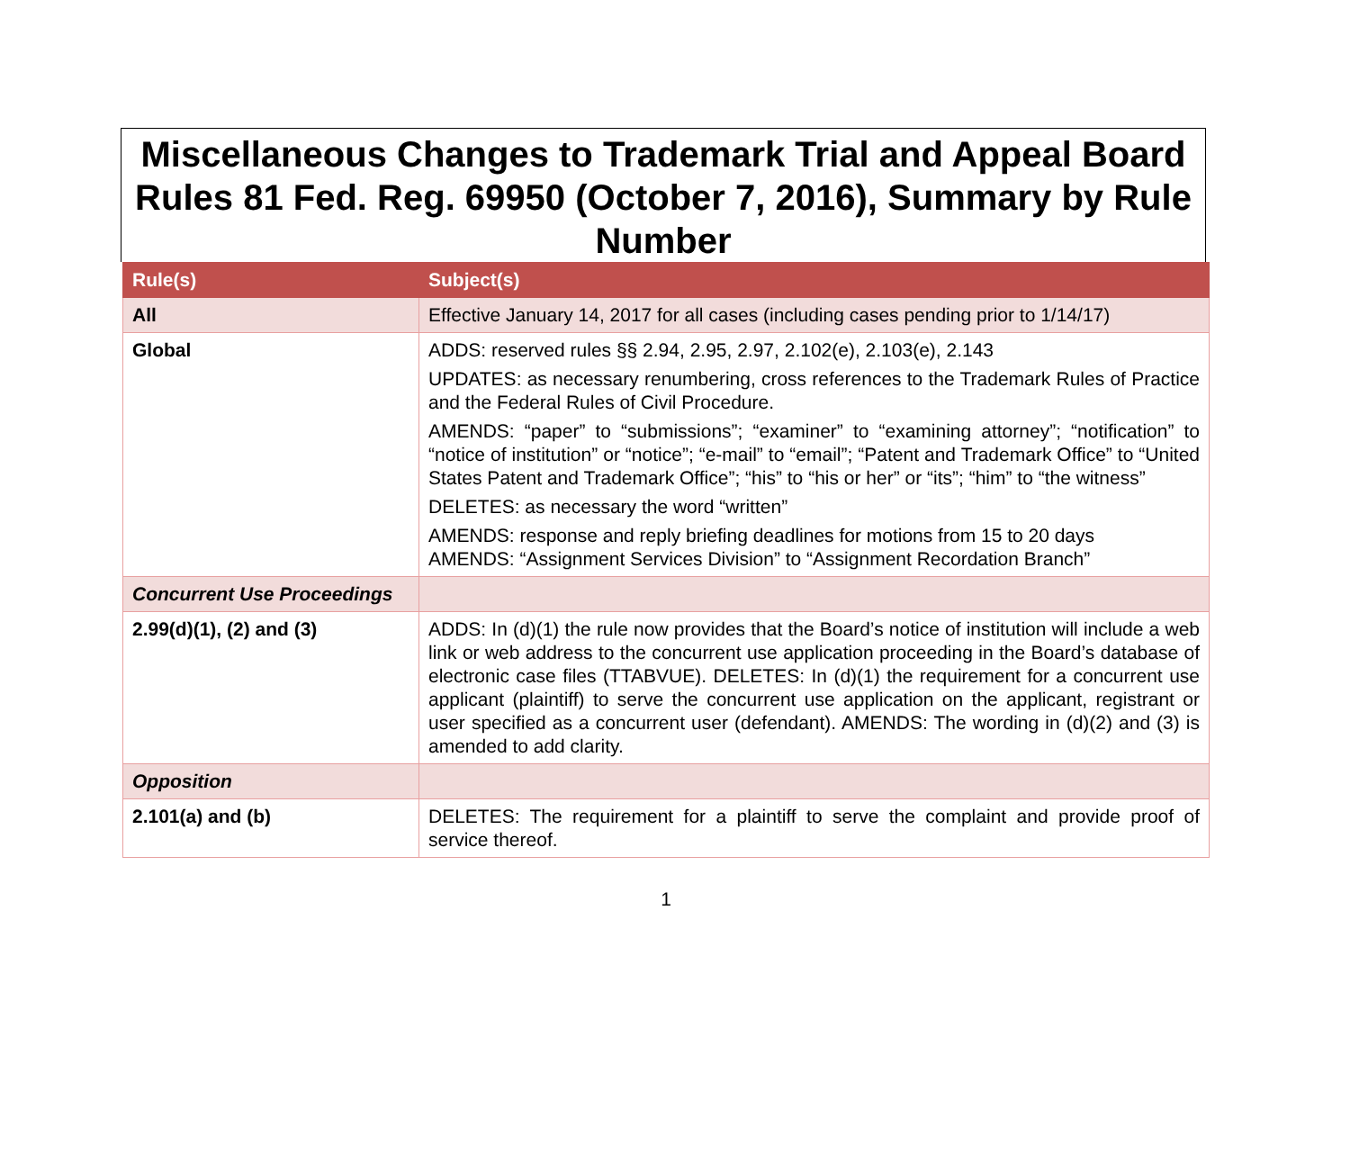Miscellaneous Changes to Trademark Trial and Appeal Board Rules 81 Fed. Reg. 69950 (October 7, 2016), Summary by Rule Number
| Rule(s) | Subject(s) |
| --- | --- |
| All | Effective January 14, 2017 for all cases (including cases pending prior to 1/14/17) |
| Global | ADDS: reserved rules §§ 2.94, 2.95, 2.97, 2.102(e), 2.103(e), 2.143 UPDATES: as necessary renumbering, cross references to the Trademark Rules of Practice and the Federal Rules of Civil Procedure. AMENDS: “paper” to “submissions”; “examiner” to “examining attorney”; “notification” to “notice of institution” or “notice”; “e-mail” to “email”; “Patent and Trademark Office” to “United States Patent and Trademark Office”; “his” to “his or her” or “its”; “him” to “the witness” DELETES: as necessary the word “written” AMENDS: response and reply briefing deadlines for motions from 15 to 20 days AMENDS: “Assignment Services Division” to “Assignment Recordation Branch” |
| Concurrent Use Proceedings | |
| 2.99(d)(1), (2) and (3) | ADDS: In (d)(1) the rule now provides that the Board’s notice of institution will include a web link or web address to the concurrent use application proceeding in the Board’s database of electronic case files (TTABVUE). DELETES: In (d)(1) the requirement for a concurrent use applicant (plaintiff) to serve the concurrent use application on the applicant, registrant or user specified as a concurrent user (defendant). AMENDS: The wording in (d)(2) and (3) is amended to add clarity. |
| Opposition | |
| 2.101(a) and (b) | DELETES: The requirement for a plaintiff to serve the complaint and provide proof of service thereof. |
1